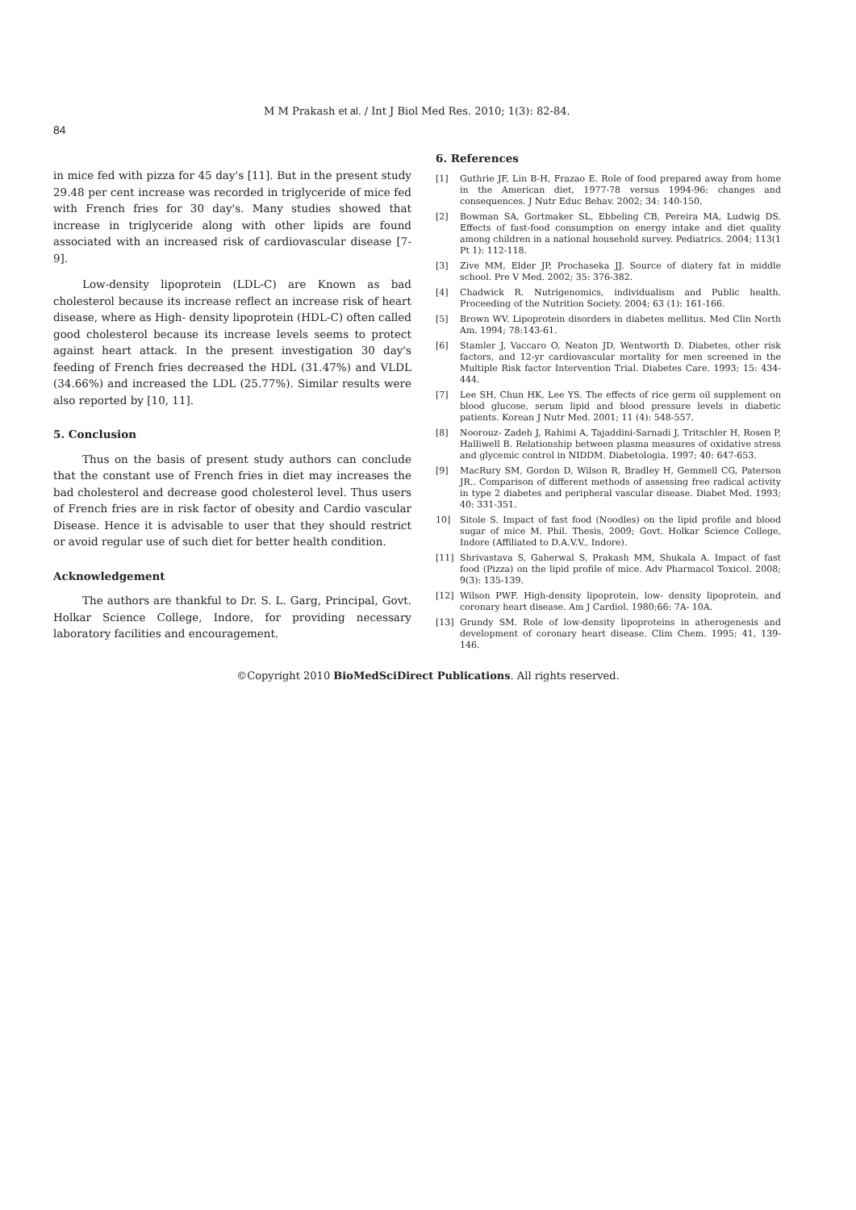M M Prakash et al. / Int J Biol Med Res. 2010; 1(3): 82-84.
84
in mice fed with pizza for 45 day's [11]. But in the present study 29.48 per cent increase was recorded in triglyceride of mice fed with French fries for 30 day's. Many studies showed that increase in triglyceride along with other lipids are found associated with an increased risk of cardiovascular disease [7- 9].
Low-density lipoprotein (LDL-C) are Known as bad cholesterol because its increase reflect an increase risk of heart disease, where as High- density lipoprotein (HDL-C) often called good cholesterol because its increase levels seems to protect against heart attack. In the present investigation 30 day's feeding of French fries decreased the HDL (31.47%) and VLDL (34.66%) and increased the LDL (25.77%). Similar results were also reported by [10, 11].
5. Conclusion
Thus on the basis of present study authors can conclude that the constant use of French fries in diet may increases the bad cholesterol and decrease good cholesterol level. Thus users of French fries are in risk factor of obesity and Cardio vascular Disease. Hence it is advisable to user that they should restrict or avoid regular use of such diet for better health condition.
Acknowledgement
The authors are thankful to Dr. S. L. Garg, Principal, Govt. Holkar Science College, Indore, for providing necessary laboratory facilities and encouragement.
6. References
[1] Guthrie JF, Lin B-H, Frazao E. Role of food prepared away from home in the American diet, 1977-78 versus 1994-96: changes and consequences. J Nutr Educ Behav. 2002; 34: 140-150.
[2] Bowman SA, Gortmaker SL, Ebbeling CB, Pereira MA, Ludwig DS. Effects of fast-food consumption on energy intake and diet quality among children in a national household survey. Pediatrics. 2004; 113(1 Pt 1): 112-118.
[3] Zive MM, Elder JP, Prochaseka JJ. Source of diatery fat in middle school. Pre V Med. 2002; 35: 376-382.
[4] Chadwick R. Nutrigenomics, individualism and Public health. Proceeding of the Nutrition Society. 2004; 63 (1): 161-166.
[5] Brown WV. Lipoprotein disorders in diabetes mellitus. Med Clin North Am. 1994; 78:143-61.
[6] Stamler J, Vaccaro O, Neaton JD, Wentworth D. Diabetes, other risk factors, and 12-yr cardiovascular mortality for men screened in the Multiple Risk factor Intervention Trial. Diabetes Care. 1993; 15: 434- 444.
[7] Lee SH, Chun HK, Lee YS. The effects of rice germ oil supplement on blood glucose, serum lipid and blood pressure levels in diabetic patients. Korean J Nutr Med. 2001; 11 (4): 548-557.
[8] Noorouz- Zadeh J, Rahimi A, Tajaddini-Sarnadi J, Tritschler H, Rosen P, Halliwell B. Relationship between plasma measures of oxidative stress and glycemic control in NIDDM. Diabetologia. 1997; 40: 647-653.
[9] MacRury SM, Gordon D, Wilson R, Bradley H, Gemmell CG, Paterson JR.. Comparison of different methods of assessing free radical activity in type 2 diabetes and peripheral vascular disease. Diabet Med. 1993; 40: 331-351.
10] Sitole S. Impact of fast food (Noodles) on the lipid profile and blood sugar of mice M. Phil. Thesis, 2009; Govt. Holkar Science College, Indore (Affiliated to D.A.V.V., Indore).
[11] Shrivastava S, Gaherwal S, Prakash MM, Shukala A. Impact of fast food (Pizza) on the lipid profile of mice. Adv Pharmacol Toxicol. 2008; 9(3): 135-139.
[12] Wilson PWF. High-density lipoprotein, low- density lipoprotein, and coronary heart disease. Am J Cardiol. 1980;66: 7A- 10A.
[13] Grundy SM. Role of low-density lipoproteins in atherogenesis and development of coronary heart disease. Clim Chem. 1995; 41, 139-146.
©Copyright 2010 BioMedSciDirect Publications. All rights reserved.